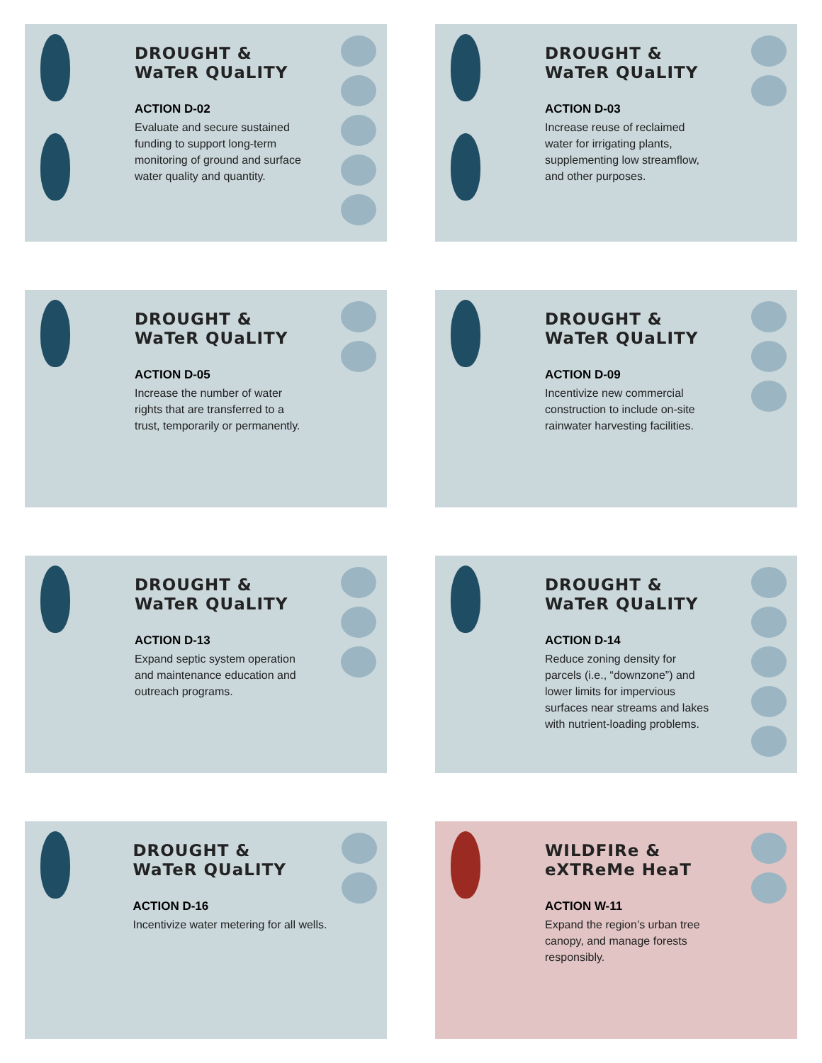DROUGHT &
WaTeR QUaLITY
ACTION D-02
Evaluate and secure sustained funding to support long-term monitoring of ground and surface water quality and quantity.
DROUGHT &
WaTeR QUaLITY
ACTION D-03
Increase reuse of reclaimed water for irrigating plants, supplementing low streamflow, and other purposes.
DROUGHT &
WaTeR QUaLITY
ACTION D-05
Increase the number of water rights that are transferred to a trust, temporarily or permanently.
DROUGHT &
WaTeR QUaLITY
ACTION D-09
Incentivize new commercial construction to include on-site rainwater harvesting facilities.
DROUGHT &
WaTeR QUaLITY
ACTION D-13
Expand septic system operation and maintenance education and outreach programs.
DROUGHT &
WaTeR QUaLITY
ACTION D-14
Reduce zoning density for parcels (i.e., “downzone”) and lower limits for impervious surfaces near streams and lakes with nutrient-loading problems.
DROUGHT &
WaTeR QUaLITY
ACTION D-16
Incentivize water metering for all wells.
WILDFIRe &
eXTReMe HeaT
ACTION W-11
Expand the region’s urban tree canopy, and manage forests responsibly.